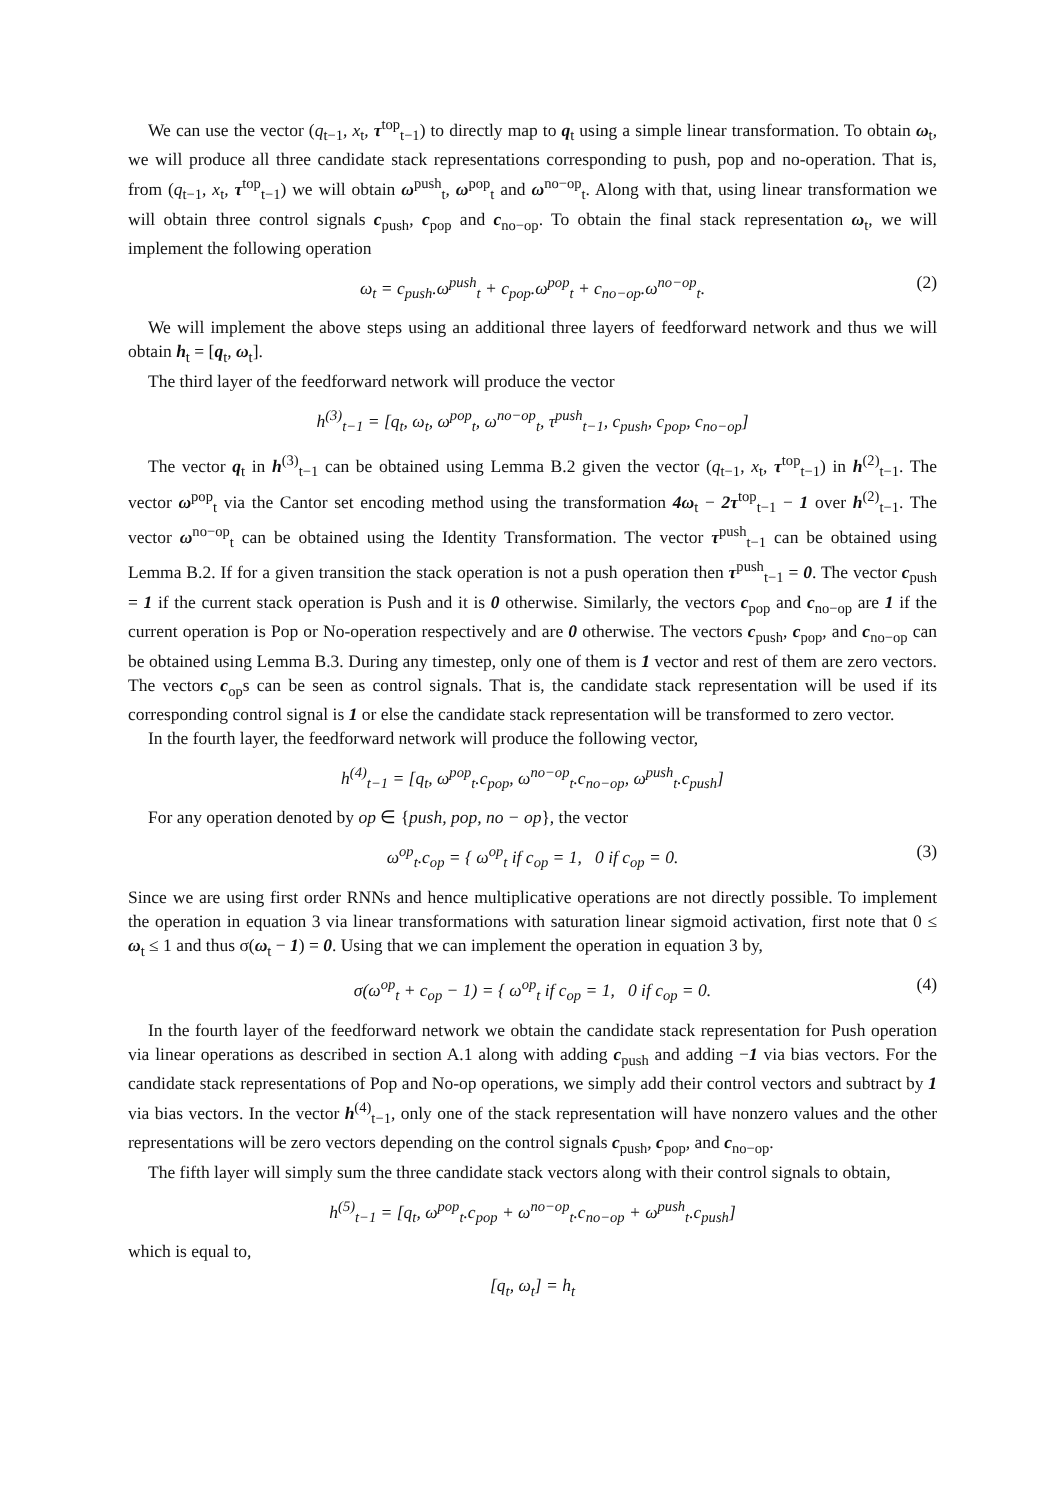We can use the vector (q<sub>t−1</sub>, x<sub>t</sub>, τ<sup>top</sup><sub>t−1</sub>) to directly map to q<sub>t</sub> using a simple linear transformation. To obtain ω<sub>t</sub>, we will produce all three candidate stack representations corresponding to push, pop and no-operation. That is, from (q<sub>t−1</sub>, x<sub>t</sub>, τ<sup>top</sup><sub>t−1</sub>) we will obtain ω<sup>push</sup><sub>t</sub>, ω<sup>pop</sup><sub>t</sub> and ω<sup>no−op</sup><sub>t</sub>. Along with that, using linear transformation we will obtain three control signals c<sub>push</sub>, c<sub>pop</sub> and c<sub>no−op</sub>. To obtain the final stack representation ω<sub>t</sub>, we will implement the following operation
ω<sub>t</sub> = c<sub>push</sub>.ω<sup>push</sup><sub>t</sub> + c<sub>pop</sub>.ω<sup>pop</sup><sub>t</sub> + c<sub>no−op</sub>.ω<sup>no−op</sup><sub>t</sub>. (2)
We will implement the above steps using an additional three layers of feedforward network and thus we will obtain h<sub>t</sub> = [q<sub>t</sub>, ω<sub>t</sub>].
The third layer of the feedforward network will produce the vector
h<sup>(3)</sup><sub>t−1</sub> = [q<sub>t</sub>, ω<sub>t</sub>, ω<sup>pop</sup><sub>t</sub>, ω<sup>no−op</sup><sub>t</sub>, τ<sup>push</sup><sub>t−1</sub>, c<sub>push</sub>, c<sub>pop</sub>, c<sub>no−op</sub>]
The vector q<sub>t</sub> in h<sup>(3)</sup><sub>t−1</sub> can be obtained using Lemma B.2 given the vector (q<sub>t−1</sub>, x<sub>t</sub>, τ<sup>top</sup><sub>t−1</sub>) in h<sup>(2)</sup><sub>t−1</sub>. The vector ω<sup>pop</sup><sub>t</sub> via the Cantor set encoding method using the transformation 4ω<sub>t</sub> − 2τ<sup>top</sup><sub>t−1</sub> − 1 over h<sup>(2)</sup><sub>t−1</sub>. The vector ω<sup>no−op</sup><sub>t</sub> can be obtained using the Identity Transformation. The vector τ<sup>push</sup><sub>t−1</sub> can be obtained using Lemma B.2. If for a given transition the stack operation is not a push operation then τ<sup>push</sup><sub>t−1</sub> = 0. The vector c<sub>push</sub> = 1 if the current stack operation is Push and it is 0 otherwise. Similarly, the vectors c<sub>pop</sub> and c<sub>no−op</sub> are 1 if the current operation is Pop or No-operation respectively and are 0 otherwise. The vectors c<sub>push</sub>, c<sub>pop</sub>, and c<sub>no−op</sub> can be obtained using Lemma B.3. During any timestep, only one of them is 1 vector and rest of them are zero vectors. The vectors c<sub>op</sub>s can be seen as control signals. That is, the candidate stack representation will be used if its corresponding control signal is 1 or else the candidate stack representation will be transformed to zero vector.
In the fourth layer, the feedforward network will produce the following vector,
h<sup>(4)</sup><sub>t−1</sub> = [q<sub>t</sub>, ω<sup>pop</sup><sub>t</sub>.c<sub>pop</sub>, ω<sup>no−op</sup><sub>t</sub>.c<sub>no−op</sub>, ω<sup>push</sup><sub>t</sub>.c<sub>push</sub>]
For any operation denoted by op ∈ {push, pop, no − op}, the vector
ω<sup>op</sup><sub>t</sub>.c<sub>op</sub> = { ω<sup>op</sup><sub>t</sub> if c<sub>op</sub> = 1, 0 if c<sub>op</sub> = 0. (3)
Since we are using first order RNNs and hence multiplicative operations are not directly possible. To implement the operation in equation 3 via linear transformations with saturation linear sigmoid activation, first note that 0 ≤ ω<sub>t</sub> ≤ 1 and thus σ(ω<sub>t</sub> − 1) = 0. Using that we can implement the operation in equation 3 by,
σ(ω<sup>op</sup><sub>t</sub> + c<sub>op</sub> − 1) = { ω<sup>op</sup><sub>t</sub> if c<sub>op</sub> = 1, 0 if c<sub>op</sub> = 0. (4)
In the fourth layer of the feedforward network we obtain the candidate stack representation for Push operation via linear operations as described in section A.1 along with adding c<sub>push</sub> and adding −1 via bias vectors. For the candidate stack representations of Pop and No-op operations, we simply add their control vectors and subtract by 1 via bias vectors. In the vector h<sup>(4)</sup><sub>t−1</sub>, only one of the stack representation will have nonzero values and the other representations will be zero vectors depending on the control signals c<sub>push</sub>, c<sub>pop</sub>, and c<sub>no−op</sub>.
The fifth layer will simply sum the three candidate stack vectors along with their control signals to obtain,
h<sup>(5)</sup><sub>t−1</sub> = [q<sub>t</sub>, ω<sup>pop</sup><sub>t</sub>.c<sub>pop</sub> + ω<sup>no−op</sup><sub>t</sub>.c<sub>no−op</sub> + ω<sup>push</sup><sub>t</sub>.c<sub>push</sub>]
which is equal to,
[q<sub>t</sub>, ω<sub>t</sub>] = h<sub>t</sub>